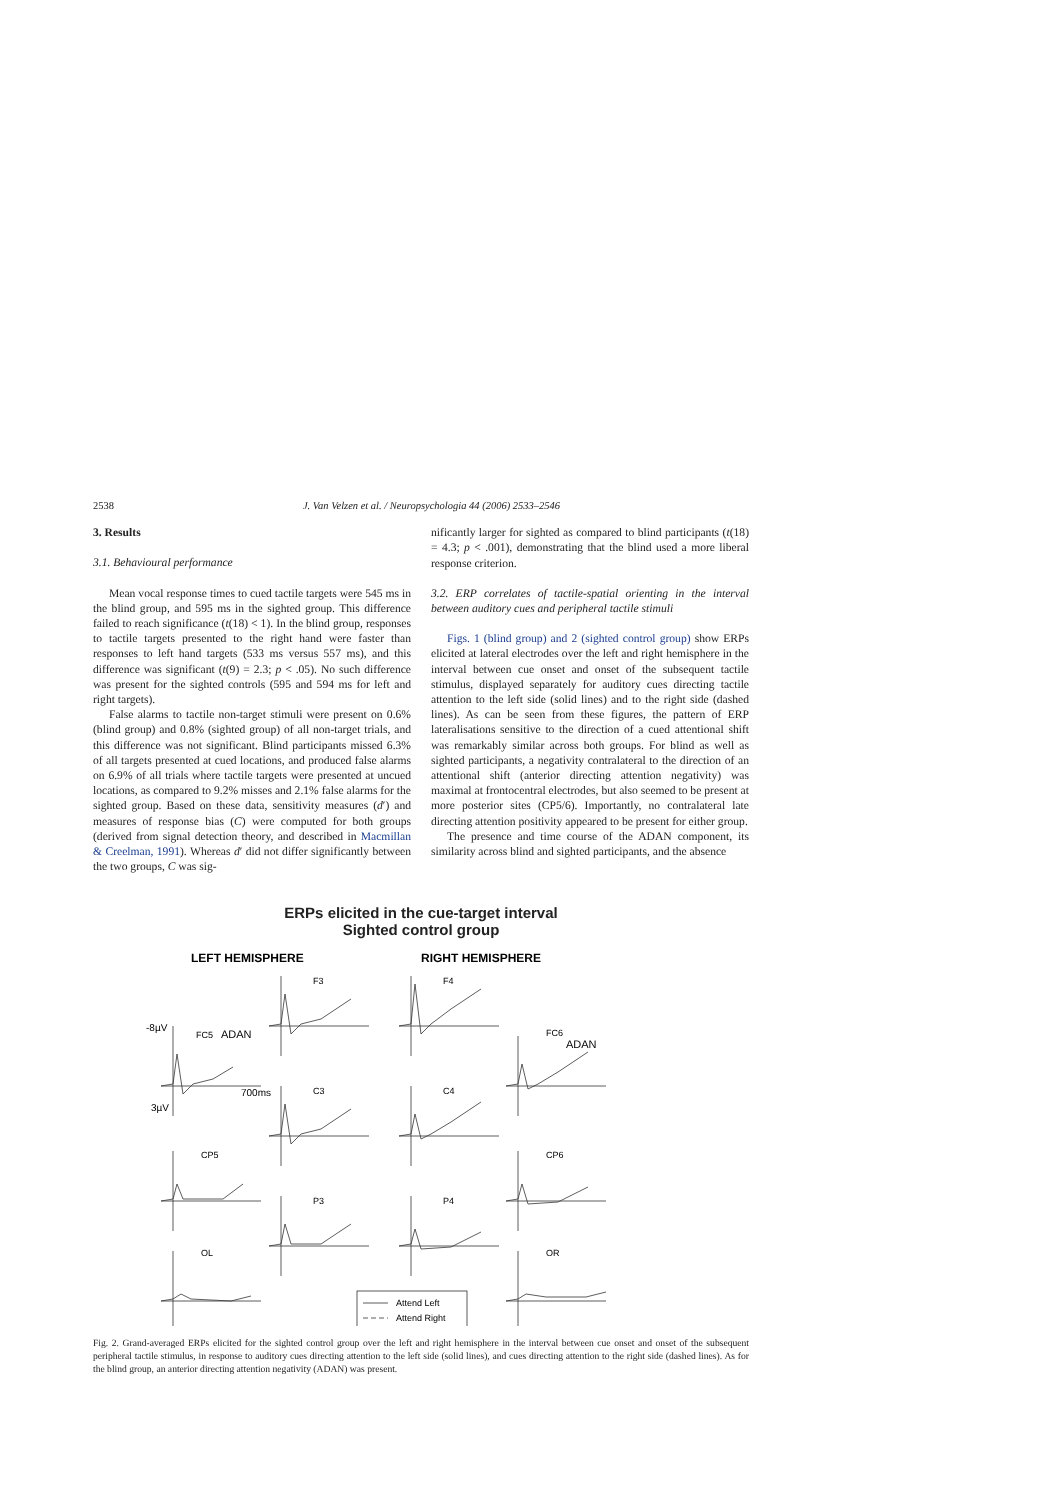2538 J. Van Velzen et al. / Neuropsychologia 44 (2006) 2533–2546
3. Results
3.1. Behavioural performance
Mean vocal response times to cued tactile targets were 545 ms in the blind group, and 595 ms in the sighted group. This difference failed to reach significance (t(18) < 1). In the blind group, responses to tactile targets presented to the right hand were faster than responses to left hand targets (533 ms versus 557 ms), and this difference was significant (t(9) = 2.3; p < .05). No such difference was present for the sighted controls (595 and 594 ms for left and right targets).
False alarms to tactile non-target stimuli were present on 0.6% (blind group) and 0.8% (sighted group) of all non-target trials, and this difference was not significant. Blind participants missed 6.3% of all targets presented at cued locations, and produced false alarms on 6.9% of all trials where tactile targets were presented at uncued locations, as compared to 9.2% misses and 2.1% false alarms for the sighted group. Based on these data, sensitivity measures (d′) and measures of response bias (C) were computed for both groups (derived from signal detection theory, and described in Macmillan & Creelman, 1991). Whereas d′ did not differ significantly between the two groups, C was sig-
nificantly larger for sighted as compared to blind participants (t(18) = 4.3; p < .001), demonstrating that the blind used a more liberal response criterion.
3.2. ERP correlates of tactile-spatial orienting in the interval between auditory cues and peripheral tactile stimuli
Figs. 1 (blind group) and 2 (sighted control group) show ERPs elicited at lateral electrodes over the left and right hemisphere in the interval between cue onset and onset of the subsequent tactile stimulus, displayed separately for auditory cues directing tactile attention to the left side (solid lines) and to the right side (dashed lines). As can be seen from these figures, the pattern of ERP lateralisations sensitive to the direction of a cued attentional shift was remarkably similar across both groups. For blind as well as sighted participants, a negativity contralateral to the direction of an attentional shift (anterior directing attention negativity) was maximal at frontocentral electrodes, but also seemed to be present at more posterior sites (CP5/6). Importantly, no contralateral late directing attention positivity appeared to be present for either group.
The presence and time course of the ADAN component, its similarity across blind and sighted participants, and the absence
ERPs elicited in the cue-target interval
Sighted control group
LEFT HEMISPHERE
RIGHT HEMISPHERE
-8µV
3µV
700ms
FC5
ADAN
F3
C3
P3
CP5
OL
F4
C4
P4
FC6
ADAN
CP6
OR
Attend Left
Attend Right
Fig. 2. Grand-averaged ERPs elicited for the sighted control group over the left and right hemisphere in the interval between cue onset and onset of the subsequent peripheral tactile stimulus, in response to auditory cues directing attention to the left side (solid lines), and cues directing attention to the right side (dashed lines). As for the blind group, an anterior directing attention negativity (ADAN) was present.